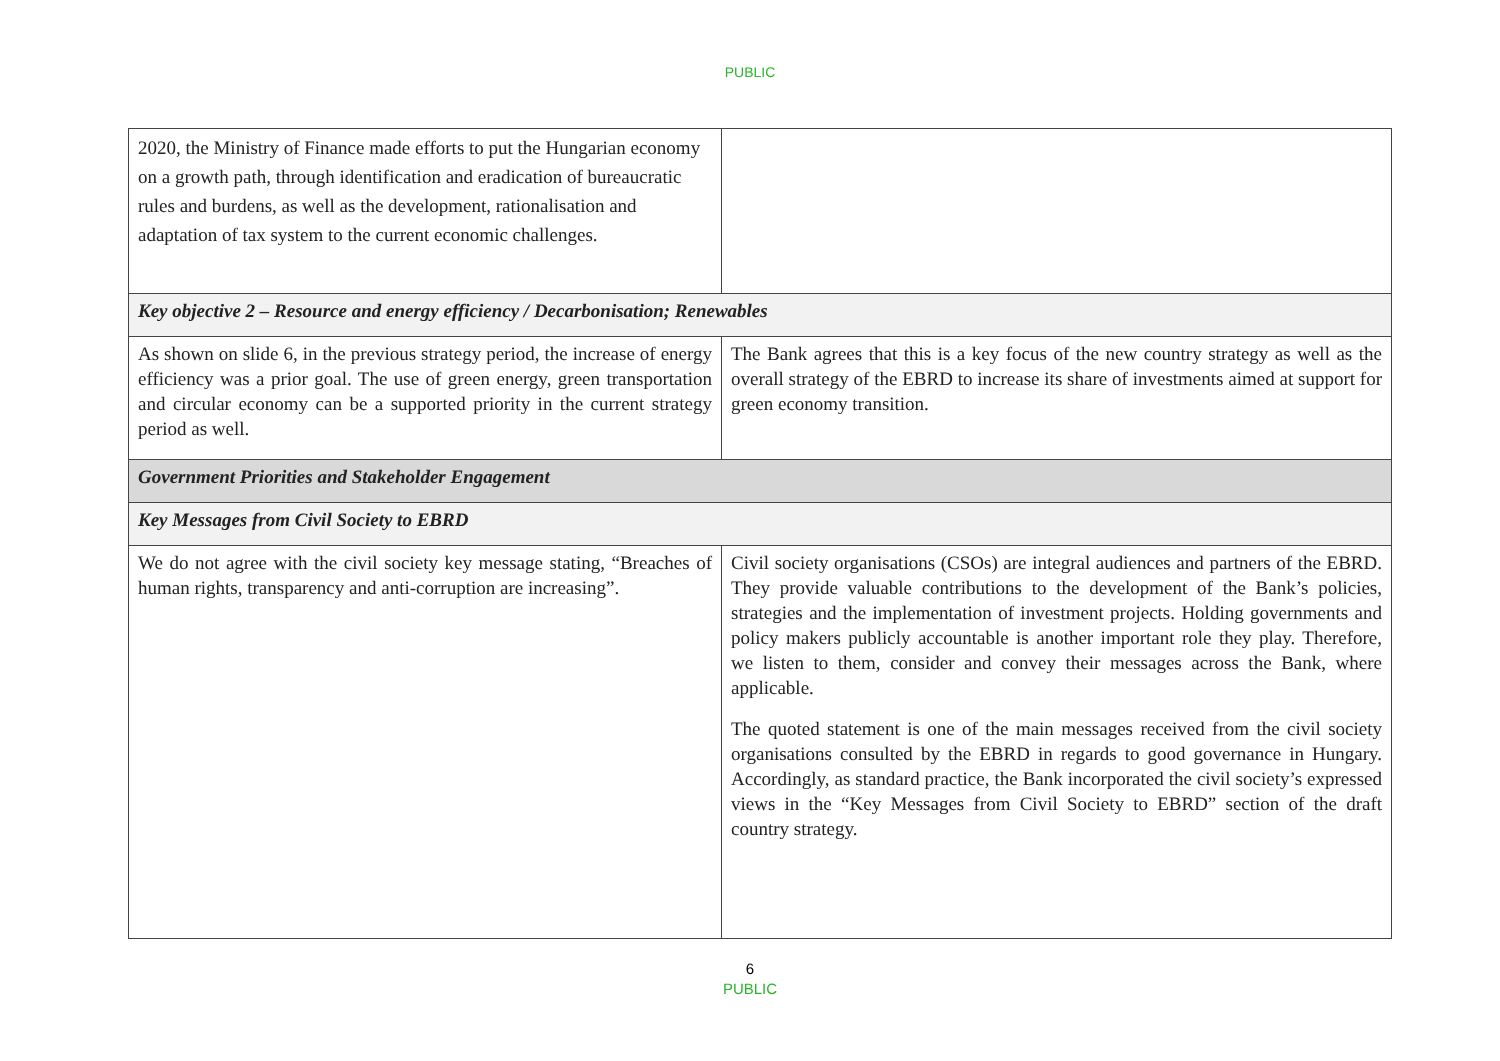PUBLIC
| 2020, the Ministry of Finance made efforts to put the Hungarian economy on a growth path, through identification and eradication of bureaucratic rules and burdens, as well as the development, rationalisation and adaptation of tax system to the current economic challenges. | |
| Key objective 2 – Resource and energy efficiency / Decarbonisation; Renewables | |
| As shown on slide 6, in the previous strategy period, the increase of energy efficiency was a prior goal. The use of green energy, green transportation and circular economy can be a supported priority in the current strategy period as well. | The Bank agrees that this is a key focus of the new country strategy as well as the overall strategy of the EBRD to increase its share of investments aimed at support for green economy transition. |
| Government Priorities and Stakeholder Engagement | |
| Key Messages from Civil Society to EBRD | |
| We do not agree with the civil society key message stating, “Breaches of human rights, transparency and anti-corruption are increasing”. | Civil society organisations (CSOs) are integral audiences and partners of the EBRD. They provide valuable contributions to the development of the Bank’s policies, strategies and the implementation of investment projects. Holding governments and policy makers publicly accountable is another important role they play. Therefore, we listen to them, consider and convey their messages across the Bank, where applicable. The quoted statement is one of the main messages received from the civil society organisations consulted by the EBRD in regards to good governance in Hungary. Accordingly, as standard practice, the Bank incorporated the civil society’s expressed views in the “Key Messages from Civil Society to EBRD” section of the draft country strategy. |
6
PUBLIC